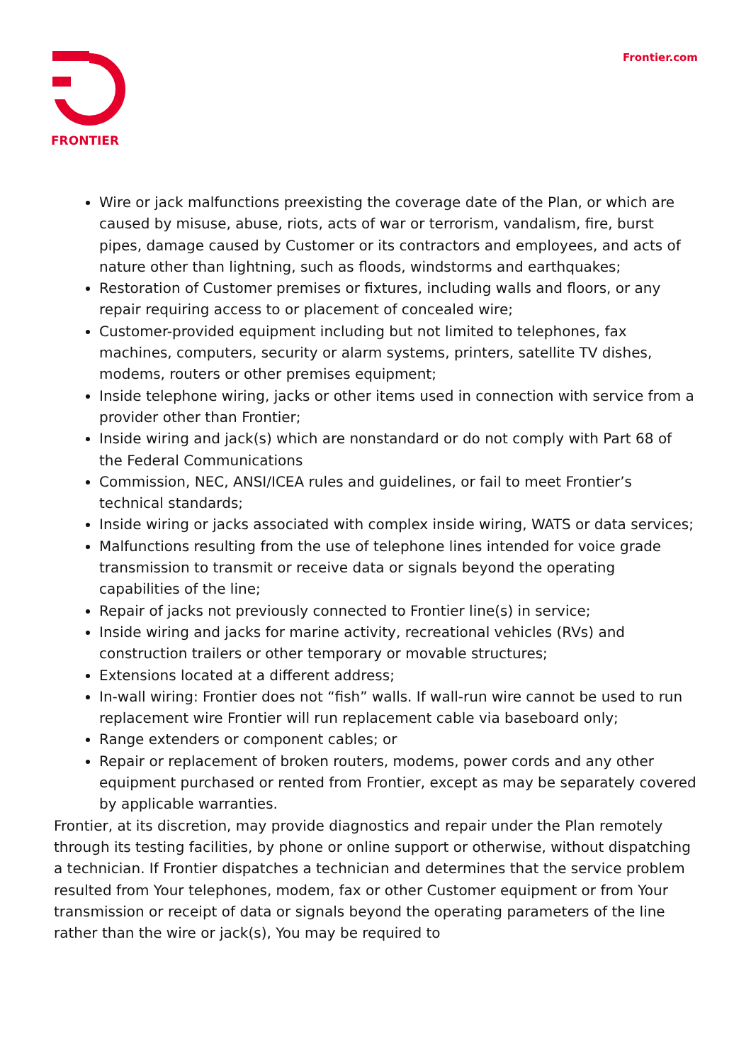FRONTIER
Frontier.com
Wire or jack malfunctions preexisting the coverage date of the Plan, or which are caused by misuse, abuse, riots, acts of war or terrorism, vandalism, fire, burst pipes, damage caused by Customer or its contractors and employees, and acts of nature other than lightning, such as floods, windstorms and earthquakes;
Restoration of Customer premises or fixtures, including walls and floors, or any repair requiring access to or placement of concealed wire;
Customer-provided equipment including but not limited to telephones, fax machines, computers, security or alarm systems, printers, satellite TV dishes, modems, routers or other premises equipment;
Inside telephone wiring, jacks or other items used in connection with service from a provider other than Frontier;
Inside wiring and jack(s) which are nonstandard or do not comply with Part 68 of the Federal Communications
Commission, NEC, ANSI/ICEA rules and guidelines, or fail to meet Frontier’s technical standards;
Inside wiring or jacks associated with complex inside wiring, WATS or data services;
Malfunctions resulting from the use of telephone lines intended for voice grade transmission to transmit or receive data or signals beyond the operating capabilities of the line;
Repair of jacks not previously connected to Frontier line(s) in service;
Inside wiring and jacks for marine activity, recreational vehicles (RVs) and construction trailers or other temporary or movable structures;
Extensions located at a different address;
In-wall wiring: Frontier does not “fish” walls. If wall-run wire cannot be used to run replacement wire Frontier will run replacement cable via baseboard only;
Range extenders or component cables; or
Repair or replacement of broken routers, modems, power cords and any other equipment purchased or rented from Frontier, except as may be separately covered by applicable warranties.
Frontier, at its discretion, may provide diagnostics and repair under the Plan remotely through its testing facilities, by phone or online support or otherwise, without dispatching a technician. If Frontier dispatches a technician and determines that the service problem resulted from Your telephones, modem, fax or other Customer equipment or from Your transmission or receipt of data or signals beyond the operating parameters of the line rather than the wire or jack(s), You may be required to